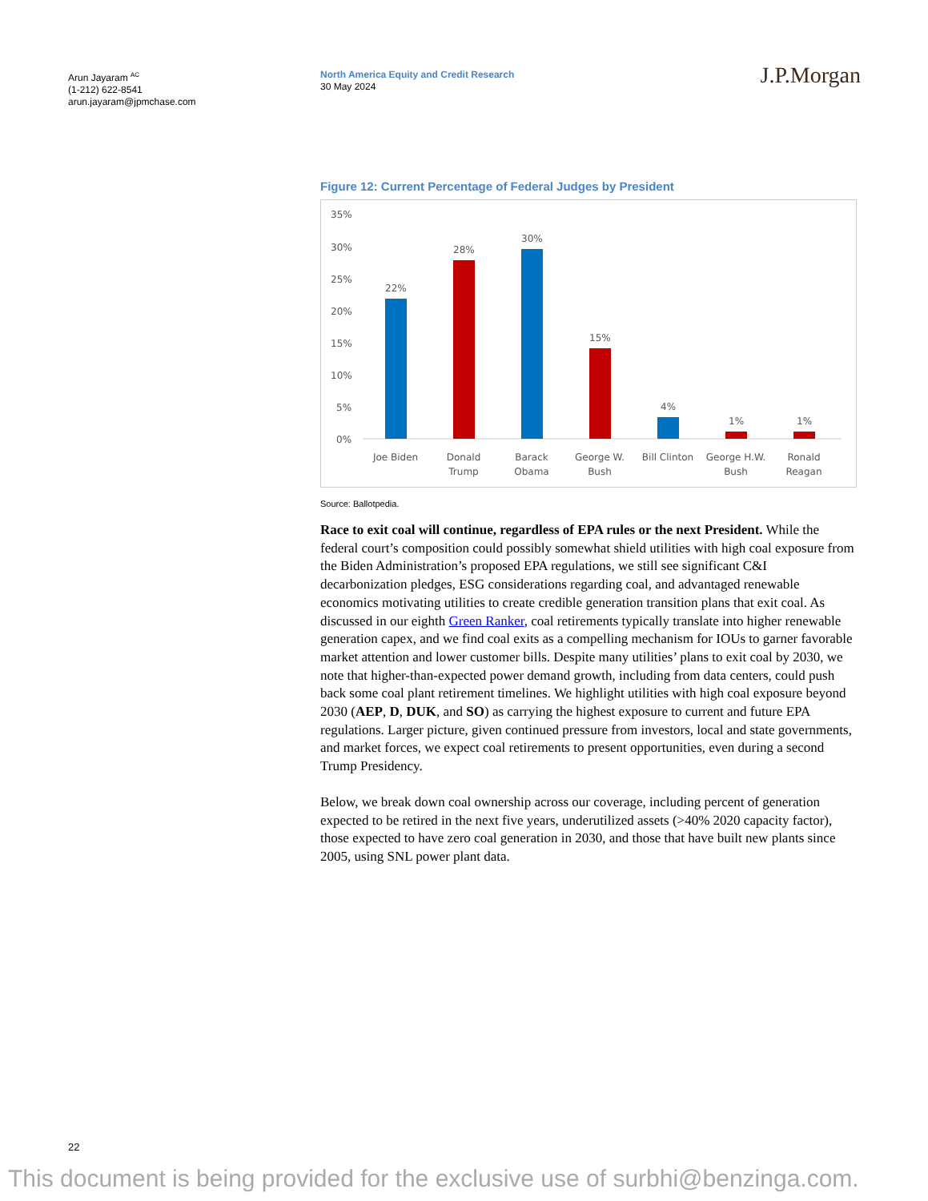Arun Jayaram <sup>AC</sup>
(1-212) 622-8541
arun.jayaram@jpmchase.com
North America Equity and Credit Research
30 May 2024
J.P.Morgan
Figure 12: Current Percentage of Federal Judges by President
35%
30%
25%
20%
15%
10%
5%
0%
22%
28%
30%
15%
4%
1%
1%
Joe Biden
Donald
Trump
Barack
Obama
George W.
Bush
Bill Clinton
George H.W.
Bush
Ronald
Reagan
Source: Ballotpedia.
Race to exit coal will continue, regardless of EPA rules or the next President. While the federal court’s composition could possibly somewhat shield utilities with high coal exposure from the Biden Administration’s proposed EPA regulations, we still see significant C&I decarbonization pledges, ESG considerations regarding coal, and advantaged renewable economics motivating utilities to create credible generation transition plans that exit coal. As discussed in our eighth Green Ranker, coal retirements typically translate into higher renewable generation capex, and we find coal exits as a compelling mechanism for IOUs to garner favorable market attention and lower customer bills. Despite many utilities’ plans to exit coal by 2030, we note that higher-than-expected power demand growth, including from data centers, could push back some coal plant retirement timelines. We highlight utilities with high coal exposure beyond 2030 (AEP, D, DUK, and SO) as carrying the highest exposure to current and future EPA regulations. Larger picture, given continued pressure from investors, local and state governments, and market forces, we expect coal retirements to present opportunities, even during a second Trump Presidency.
Below, we break down coal ownership across our coverage, including percent of generation expected to be retired in the next five years, underutilized assets (>40% 2020 capacity factor), those expected to have zero coal generation in 2030, and those that have built new plants since 2005, using SNL power plant data.
22
This document is being provided for the exclusive use of surbhi@benzinga.com.